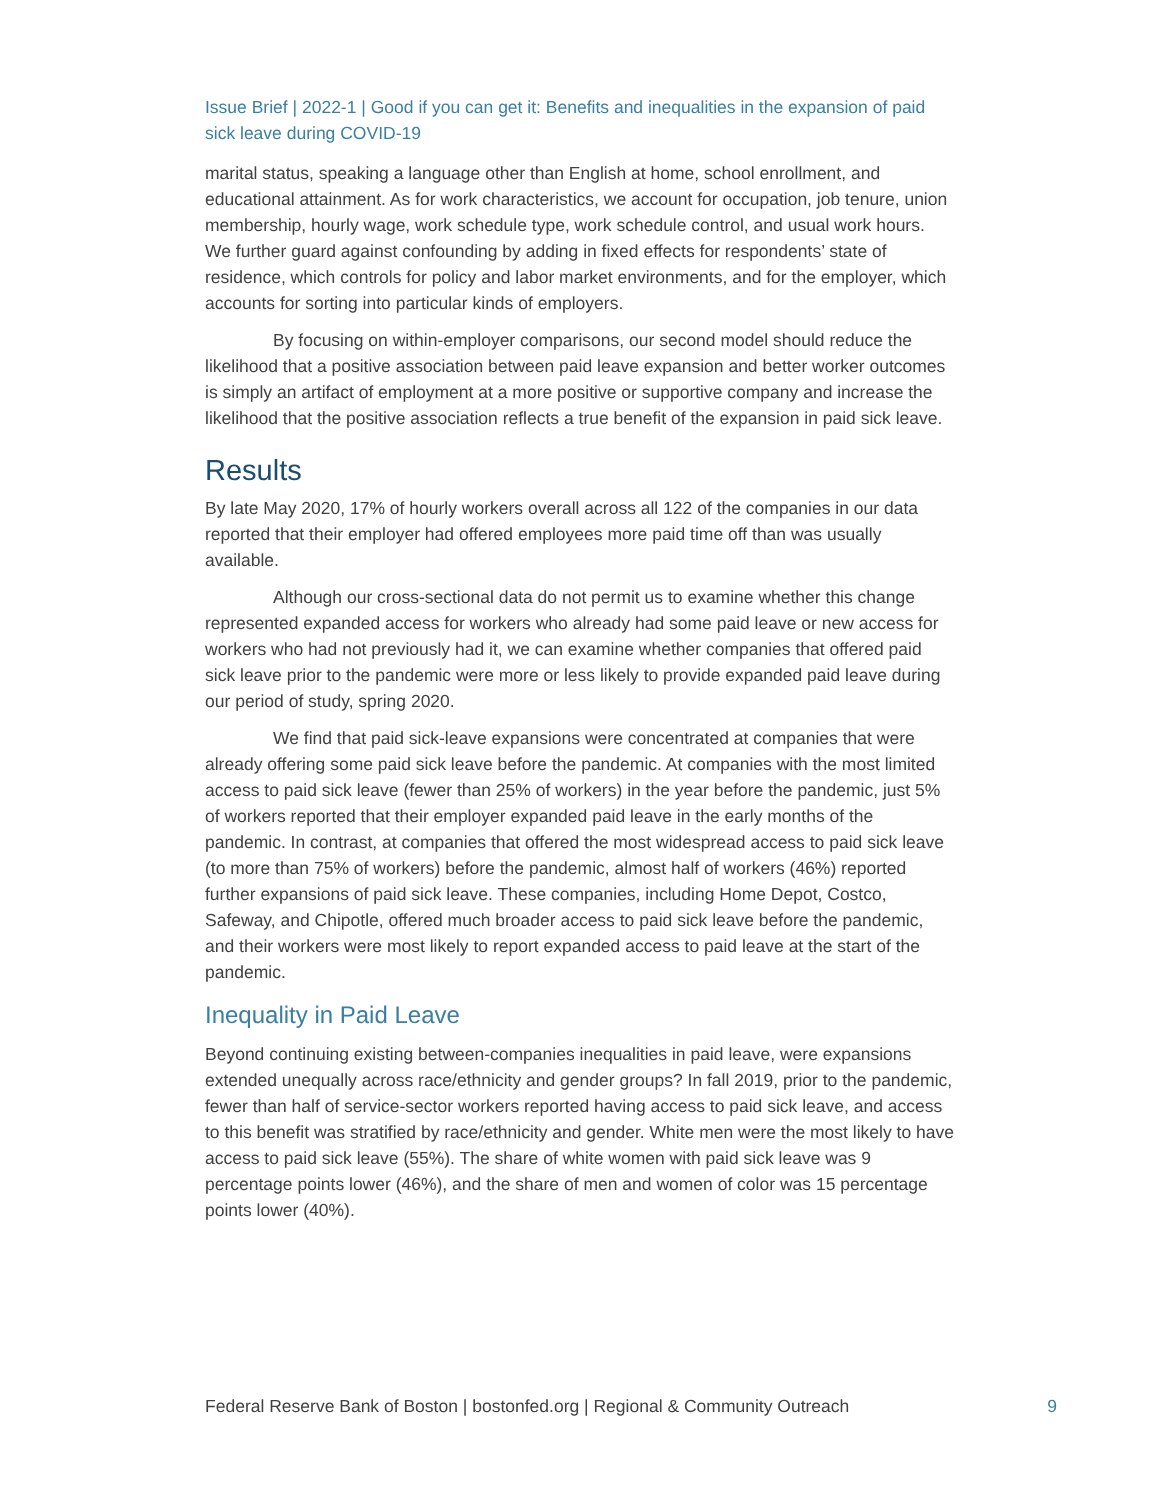Issue Brief | 2022-1 | Good if you can get it: Benefits and inequalities in the expansion of paid sick leave during COVID-19
marital status, speaking a language other than English at home, school enrollment, and educational attainment. As for work characteristics, we account for occupation, job tenure, union membership, hourly wage, work schedule type, work schedule control, and usual work hours. We further guard against confounding by adding in fixed effects for respondents’ state of residence, which controls for policy and labor market environments, and for the employer, which accounts for sorting into particular kinds of employers.
By focusing on within-employer comparisons, our second model should reduce the likelihood that a positive association between paid leave expansion and better worker outcomes is simply an artifact of employment at a more positive or supportive company and increase the likelihood that the positive association reflects a true benefit of the expansion in paid sick leave.
Results
By late May 2020, 17% of hourly workers overall across all 122 of the companies in our data reported that their employer had offered employees more paid time off than was usually available.
Although our cross-sectional data do not permit us to examine whether this change represented expanded access for workers who already had some paid leave or new access for workers who had not previously had it, we can examine whether companies that offered paid sick leave prior to the pandemic were more or less likely to provide expanded paid leave during our period of study, spring 2020.
We find that paid sick-leave expansions were concentrated at companies that were already offering some paid sick leave before the pandemic. At companies with the most limited access to paid sick leave (fewer than 25% of workers) in the year before the pandemic, just 5% of workers reported that their employer expanded paid leave in the early months of the pandemic. In contrast, at companies that offered the most widespread access to paid sick leave (to more than 75% of workers) before the pandemic, almost half of workers (46%) reported further expansions of paid sick leave. These companies, including Home Depot, Costco, Safeway, and Chipotle, offered much broader access to paid sick leave before the pandemic, and their workers were most likely to report expanded access to paid leave at the start of the pandemic.
Inequality in Paid Leave
Beyond continuing existing between-companies inequalities in paid leave, were expansions extended unequally across race/ethnicity and gender groups? In fall 2019, prior to the pandemic, fewer than half of service-sector workers reported having access to paid sick leave, and access to this benefit was stratified by race/ethnicity and gender. White men were the most likely to have access to paid sick leave (55%). The share of white women with paid sick leave was 9 percentage points lower (46%), and the share of men and women of color was 15 percentage points lower (40%).
Federal Reserve Bank of Boston | bostonfed.org | Regional & Community Outreach 9